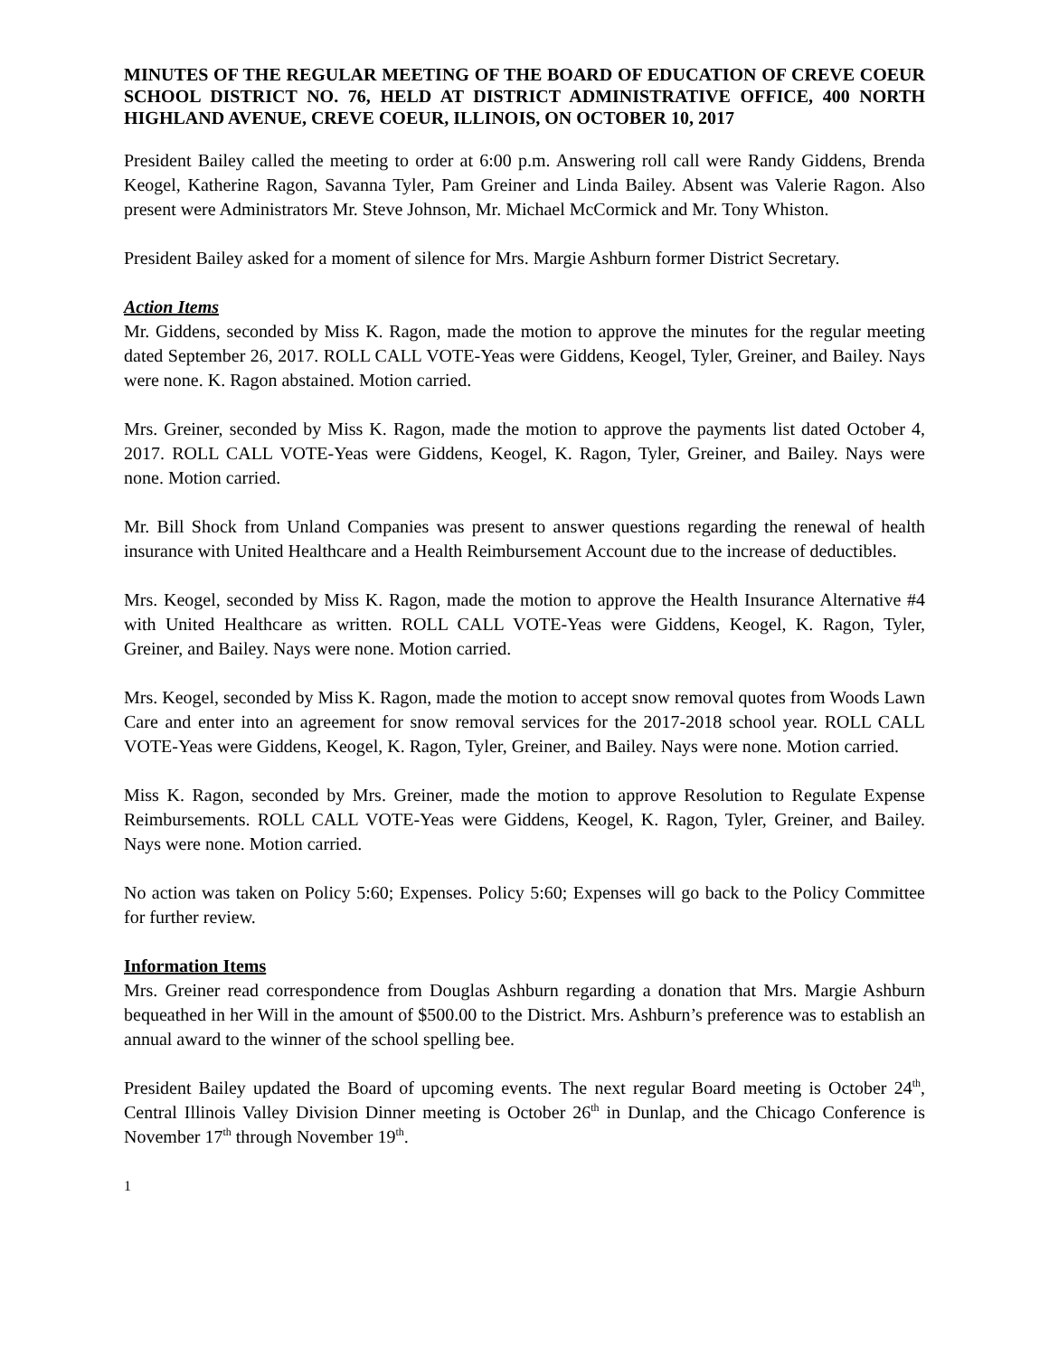MINUTES OF THE REGULAR MEETING OF THE BOARD OF EDUCATION OF CREVE COEUR SCHOOL DISTRICT NO. 76, HELD AT DISTRICT ADMINISTRATIVE OFFICE, 400 NORTH HIGHLAND AVENUE, CREVE COEUR, ILLINOIS, ON OCTOBER 10, 2017
President Bailey called the meeting to order at 6:00 p.m. Answering roll call were Randy Giddens, Brenda Keogel, Katherine Ragon, Savanna Tyler, Pam Greiner and Linda Bailey. Absent was Valerie Ragon. Also present were Administrators Mr. Steve Johnson, Mr. Michael McCormick and Mr. Tony Whiston.
President Bailey asked for a moment of silence for Mrs. Margie Ashburn former District Secretary.
Action Items
Mr. Giddens, seconded by Miss K. Ragon, made the motion to approve the minutes for the regular meeting dated September 26, 2017. ROLL CALL VOTE-Yeas were Giddens, Keogel, Tyler, Greiner, and Bailey. Nays were none. K. Ragon abstained. Motion carried.
Mrs. Greiner, seconded by Miss K. Ragon, made the motion to approve the payments list dated October 4, 2017. ROLL CALL VOTE-Yeas were Giddens, Keogel, K. Ragon, Tyler, Greiner, and Bailey. Nays were none. Motion carried.
Mr. Bill Shock from Unland Companies was present to answer questions regarding the renewal of health insurance with United Healthcare and a Health Reimbursement Account due to the increase of deductibles.
Mrs. Keogel, seconded by Miss K. Ragon, made the motion to approve the Health Insurance Alternative #4 with United Healthcare as written. ROLL CALL VOTE-Yeas were Giddens, Keogel, K. Ragon, Tyler, Greiner, and Bailey. Nays were none. Motion carried.
Mrs. Keogel, seconded by Miss K. Ragon, made the motion to accept snow removal quotes from Woods Lawn Care and enter into an agreement for snow removal services for the 2017-2018 school year. ROLL CALL VOTE-Yeas were Giddens, Keogel, K. Ragon, Tyler, Greiner, and Bailey. Nays were none. Motion carried.
Miss K. Ragon, seconded by Mrs. Greiner, made the motion to approve Resolution to Regulate Expense Reimbursements. ROLL CALL VOTE-Yeas were Giddens, Keogel, K. Ragon, Tyler, Greiner, and Bailey. Nays were none. Motion carried.
No action was taken on Policy 5:60; Expenses. Policy 5:60; Expenses will go back to the Policy Committee for further review.
Information Items
Mrs. Greiner read correspondence from Douglas Ashburn regarding a donation that Mrs. Margie Ashburn bequeathed in her Will in the amount of $500.00 to the District. Mrs. Ashburn’s preference was to establish an annual award to the winner of the school spelling bee.
President Bailey updated the Board of upcoming events. The next regular Board meeting is October 24<sup>th</sup>, Central Illinois Valley Division Dinner meeting is October 26<sup>th</sup> in Dunlap, and the Chicago Conference is November 17<sup>th</sup> through November 19<sup>th</sup>.
1